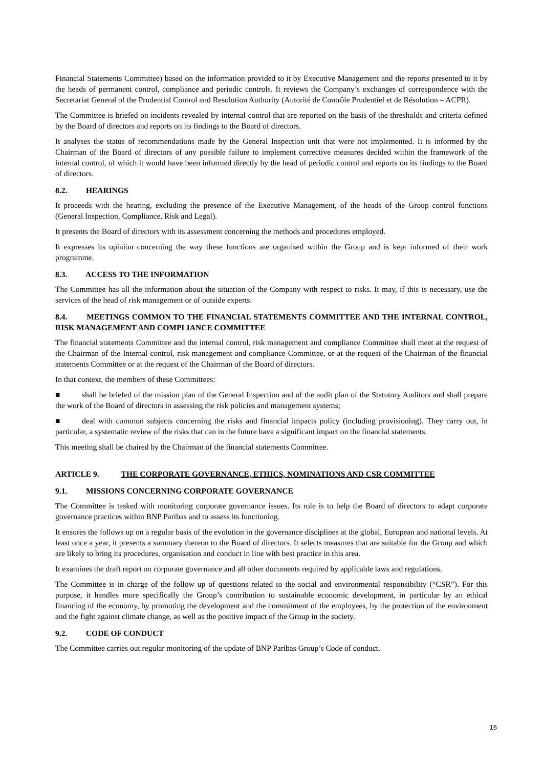Financial Statements Committee) based on the information provided to it by Executive Management and the reports presented to it by the heads of permanent control, compliance and periodic controls. It reviews the Company’s exchanges of correspondence with the Secretariat General of the Prudential Control and Resolution Authority (Autorité de Contrôle Prudentiel et de Résolution – ACPR).
The Committee is briefed on incidents revealed by internal control that are reported on the basis of the thresholds and criteria defined by the Board of directors and reports on its findings to the Board of directors.
It analyses the status of recommendations made by the General Inspection unit that were not implemented. It is informed by the Chairman of the Board of directors of any possible failure to implement corrective measures decided within the framework of the internal control, of which it would have been informed directly by the head of periodic control and reports on its findings to the Board of directors.
8.2. HEARINGS
It proceeds with the hearing, excluding the presence of the Executive Management, of the heads of the Group control functions (General Inspection, Compliance, Risk and Legal).
It presents the Board of directors with its assessment concerning the methods and procedures employed.
It expresses its opinion concerning the way these functions are organised within the Group and is kept informed of their work programme.
8.3. ACCESS TO THE INFORMATION
The Committee has all the information about the situation of the Company with respect to risks. It may, if this is necessary, use the services of the head of risk management or of outside experts.
8.4. MEETINGS COMMON TO THE FINANCIAL STATEMENTS COMMITTEE AND THE INTERNAL CONTROL, RISK MANAGEMENT AND COMPLIANCE COMMITTEE
The financial statements Committee and the internal control, risk management and compliance Committee shall meet at the request of the Chairman of the Internal control, risk management and compliance Committee, or at the request of the Chairman of the financial statements Committee or at the request of the Chairman of the Board of directors.
In that context, the members of these Committees:
■ shall be briefed of the mission plan of the General Inspection and of the audit plan of the Statutory Auditors and shall prepare the work of the Board of directors in assessing the risk policies and management systems;
■ deal with common subjects concerning the risks and financial impacts policy (including provisioning). They carry out, in particular, a systematic review of the risks that can in the future have a significant impact on the financial statements.
This meeting shall be chaired by the Chairman of the financial statements Committee.
ARTICLE 9. THE CORPORATE GOVERNANCE, ETHICS, NOMINATIONS AND CSR COMMITTEE
9.1. MISSIONS CONCERNING CORPORATE GOVERNANCE
The Committee is tasked with monitoring corporate governance issues. Its role is to help the Board of directors to adapt corporate governance practices within BNP Paribas and to assess its functioning.
It ensures the follows up on a regular basis of the evolution in the governance disciplines at the global, European and national levels. At least once a year, it presents a summary thereon to the Board of directors. It selects measures that are suitable for the Group and which are likely to bring its procedures, organisation and conduct in line with best practice in this area.
It examines the draft report on corporate governance and all other documents required by applicable laws and regulations.
The Committee is in charge of the follow up of questions related to the social and environmental responsibility (“CSR”). For this purpose, it handles more specifically the Group’s contribution to sustainable economic development, in particular by an ethical financing of the economy, by promoting the development and the commitment of the employees, by the protection of the environment and the fight against climate change, as well as the positive impact of the Group in the society.
9.2. CODE OF CONDUCT
The Committee carries out regular monitoring of the update of BNP Paribas Group’s Code of conduct.
15